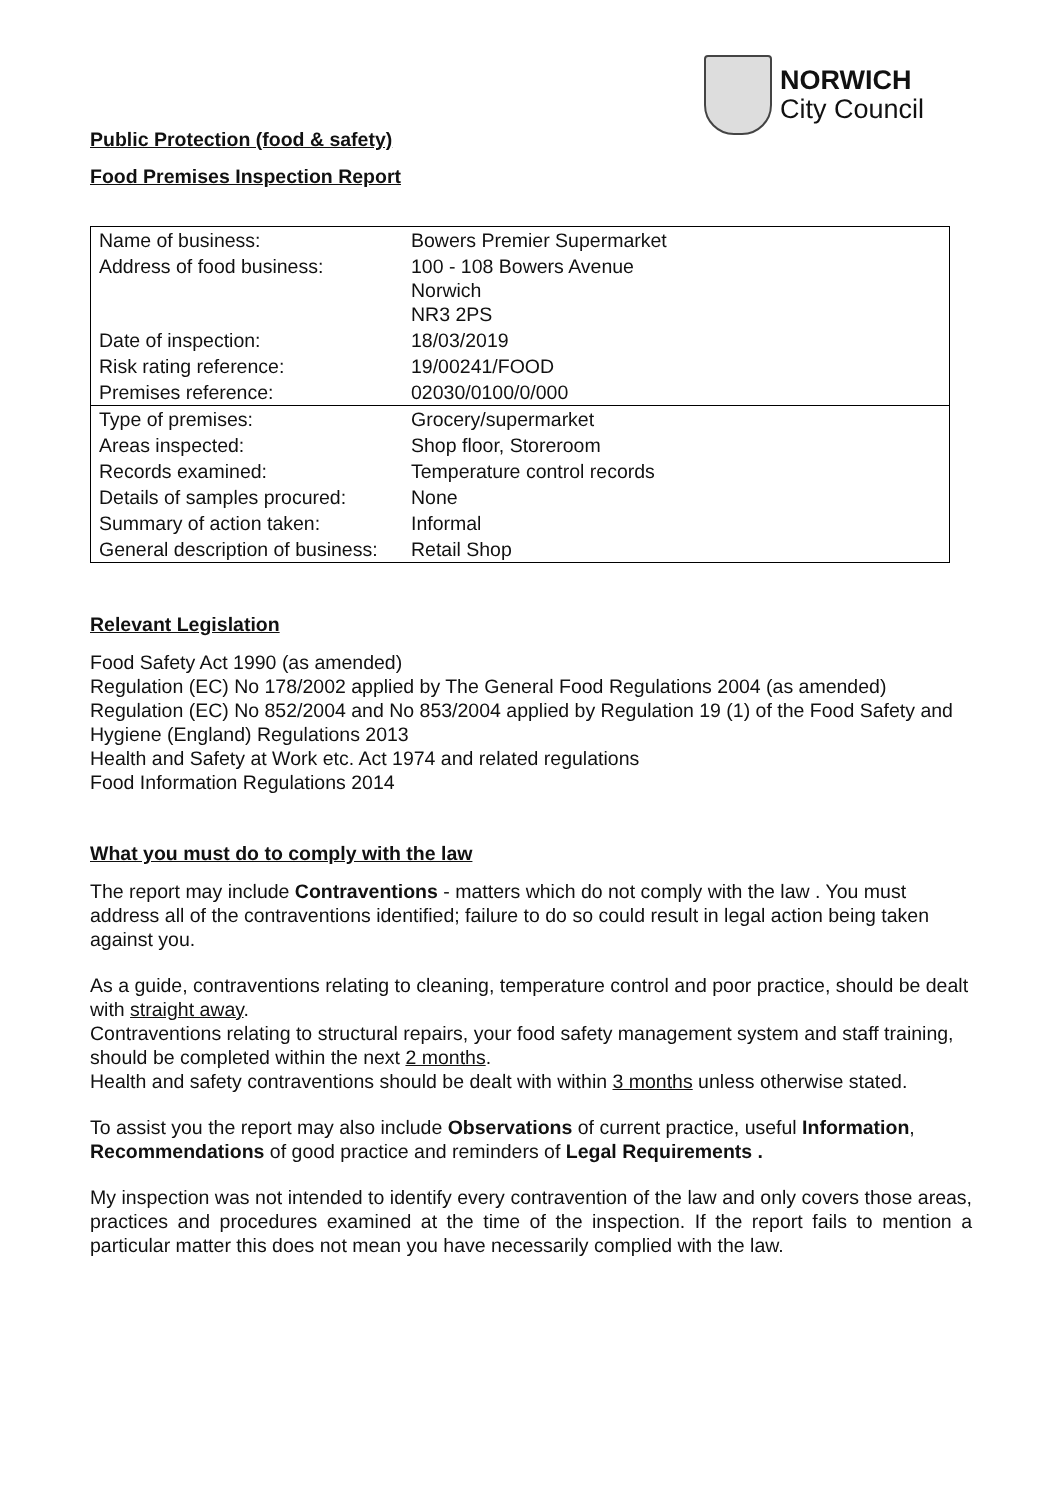NORWICH
City Council
Public Protection (food & safety)
Food Premises Inspection Report
| Name of business: | Bowers Premier Supermarket |
| Address of food business: | 100 - 108 Bowers Avenue Norwich NR3 2PS |
| Date of inspection: | 18/03/2019 |
| Risk rating reference: | 19/00241/FOOD |
| Premises reference: | 02030/0100/0/000 |
| Type of premises: | Grocery/supermarket |
| Areas inspected: | Shop floor, Storeroom |
| Records examined: | Temperature control records |
| Details of samples procured: | None |
| Summary of action taken: | Informal |
| General description of business: | Retail Shop |
Relevant Legislation
Food Safety Act 1990 (as amended)
Regulation (EC) No 178/2002 applied by The General Food Regulations 2004 (as amended)
Regulation (EC) No 852/2004 and No 853/2004 applied by Regulation 19 (1) of the Food Safety and Hygiene (England) Regulations 2013
Health and Safety at Work etc. Act 1974 and related regulations
Food Information Regulations 2014
What you must do to comply with the law
The report may include Contraventions - matters which do not comply with the law . You must address all of the contraventions identified; failure to do so could result in legal action being taken against you.
As a guide, contraventions relating to cleaning, temperature control and poor practice, should be dealt with straight away.
Contraventions relating to structural repairs, your food safety management system and staff training, should be completed within the next 2 months.
Health and safety contraventions should be dealt with within 3 months unless otherwise stated.
To assist you the report may also include Observations of current practice, useful Information, Recommendations of good practice and reminders of Legal Requirements .
My inspection was not intended to identify every contravention of the law and only covers those areas, practices and procedures examined at the time of the inspection. If the report fails to mention a particular matter this does not mean you have necessarily complied with the law.